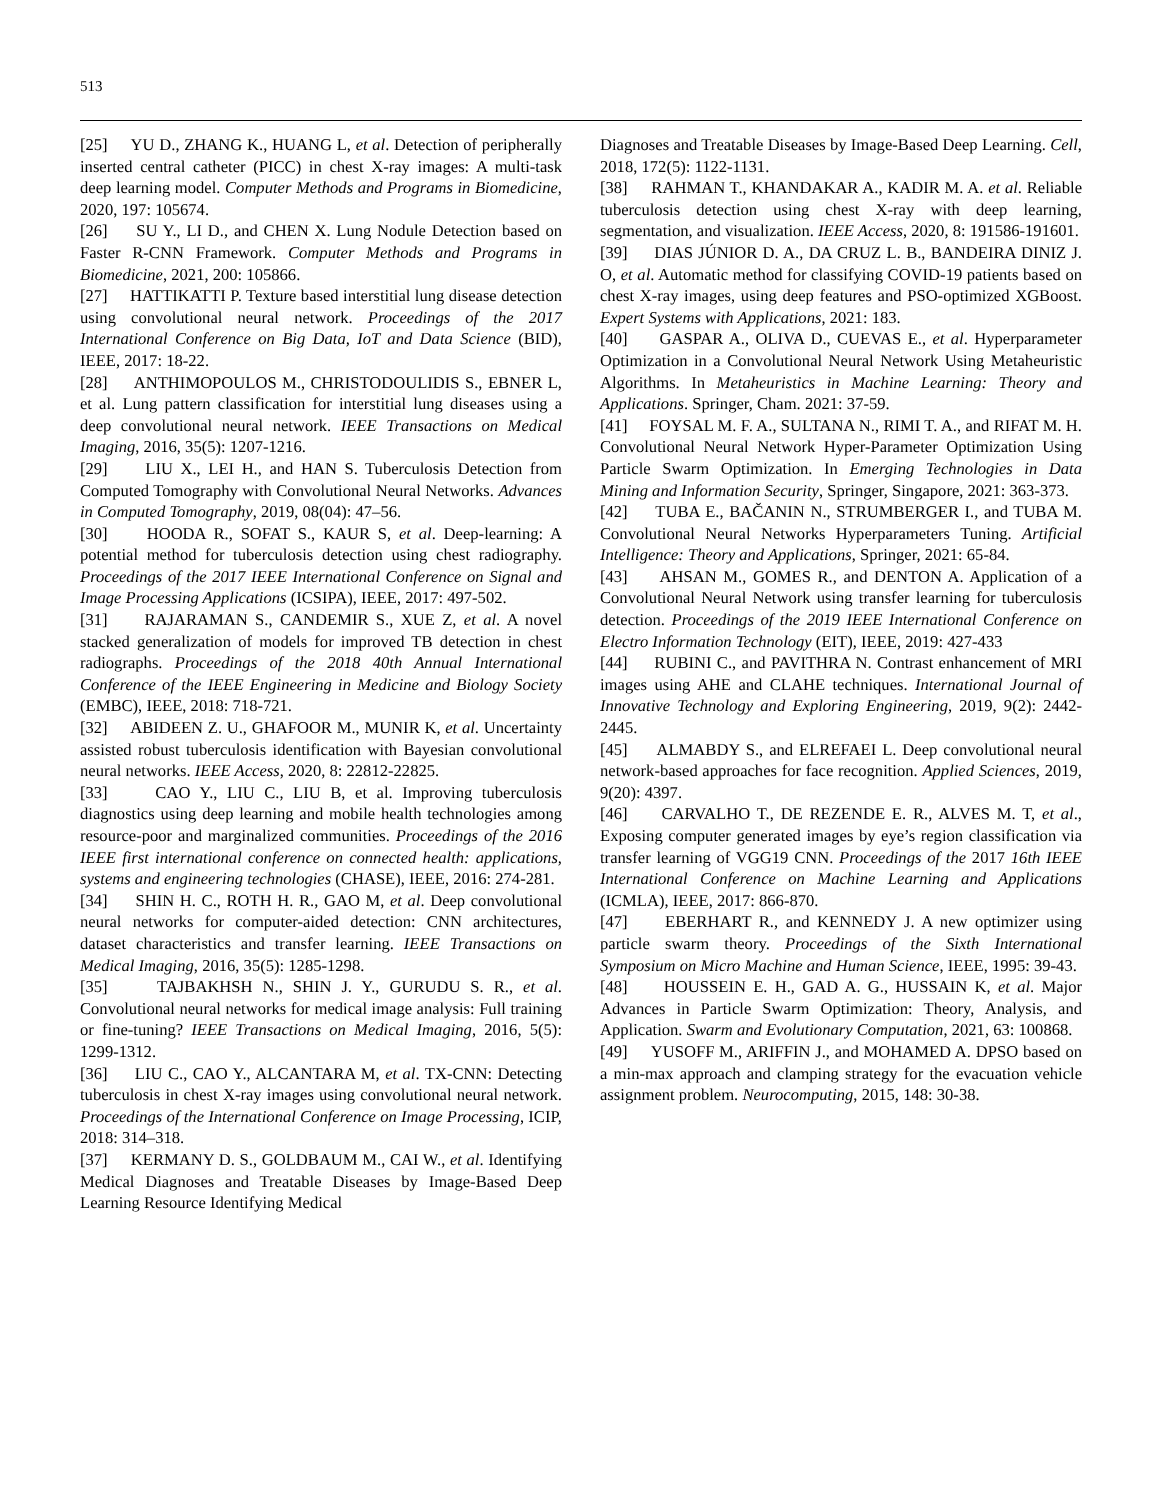513
[25] YU D., ZHANG K., HUANG L, et al. Detection of peripherally inserted central catheter (PICC) in chest X-ray images: A multi-task deep learning model. Computer Methods and Programs in Biomedicine, 2020, 197: 105674.
[26] SU Y., LI D., and CHEN X. Lung Nodule Detection based on Faster R-CNN Framework. Computer Methods and Programs in Biomedicine, 2021, 200: 105866.
[27] HATTIKATTI P. Texture based interstitial lung disease detection using convolutional neural network. Proceedings of the 2017 International Conference on Big Data, IoT and Data Science (BID), IEEE, 2017: 18-22.
[28] ANTHIMOPOULOS M., CHRISTODOULIDIS S., EBNER L, et al. Lung pattern classification for interstitial lung diseases using a deep convolutional neural network. IEEE Transactions on Medical Imaging, 2016, 35(5): 1207-1216.
[29] LIU X., LEI H., and HAN S. Tuberculosis Detection from Computed Tomography with Convolutional Neural Networks. Advances in Computed Tomography, 2019, 08(04): 47–56.
[30] HOODA R., SOFAT S., KAUR S, et al. Deep-learning: A potential method for tuberculosis detection using chest radiography. Proceedings of the 2017 IEEE International Conference on Signal and Image Processing Applications (ICSIPA), IEEE, 2017: 497-502.
[31] RAJARAMAN S., CANDEMIR S., XUE Z, et al. A novel stacked generalization of models for improved TB detection in chest radiographs. Proceedings of the 2018 40th Annual International Conference of the IEEE Engineering in Medicine and Biology Society (EMBC), IEEE, 2018: 718-721.
[32] ABIDEEN Z. U., GHAFOOR M., MUNIR K, et al. Uncertainty assisted robust tuberculosis identification with Bayesian convolutional neural networks. IEEE Access, 2020, 8: 22812-22825.
[33] CAO Y., LIU C., LIU B, et al. Improving tuberculosis diagnostics using deep learning and mobile health technologies among resource-poor and marginalized communities. Proceedings of the 2016 IEEE first international conference on connected health: applications, systems and engineering technologies (CHASE), IEEE, 2016: 274-281.
[34] SHIN H. C., ROTH H. R., GAO M, et al. Deep convolutional neural networks for computer-aided detection: CNN architectures, dataset characteristics and transfer learning. IEEE Transactions on Medical Imaging, 2016, 35(5): 1285-1298.
[35] TAJBAKHSH N., SHIN J. Y., GURUDU S. R., et al. Convolutional neural networks for medical image analysis: Full training or fine-tuning? IEEE Transactions on Medical Imaging, 2016, 5(5): 1299-1312.
[36] LIU C., CAO Y., ALCANTARA M, et al. TX-CNN: Detecting tuberculosis in chest X-ray images using convolutional neural network. Proceedings of the International Conference on Image Processing, ICIP, 2018: 314–318.
[37] KERMANY D. S., GOLDBAUM M., CAI W., et al. Identifying Medical Diagnoses and Treatable Diseases by Image-Based Deep Learning Resource Identifying Medical
Diagnoses and Treatable Diseases by Image-Based Deep Learning. Cell, 2018, 172(5): 1122-1131.
[38] RAHMAN T., KHANDAKAR A., KADIR M. A. et al. Reliable tuberculosis detection using chest X-ray with deep learning, segmentation, and visualization. IEEE Access, 2020, 8: 191586-191601.
[39] DIAS JÚNIOR D. A., DA CRUZ L. B., BANDEIRA DINIZ J. O, et al. Automatic method for classifying COVID-19 patients based on chest X-ray images, using deep features and PSO-optimized XGBoost. Expert Systems with Applications, 2021: 183.
[40] GASPAR A., OLIVA D., CUEVAS E., et al. Hyperparameter Optimization in a Convolutional Neural Network Using Metaheuristic Algorithms. In Metaheuristics in Machine Learning: Theory and Applications. Springer, Cham. 2021: 37-59.
[41] FOYSAL M. F. A., SULTANA N., RIMI T. A., and RIFAT M. H. Convolutional Neural Network Hyper-Parameter Optimization Using Particle Swarm Optimization. In Emerging Technologies in Data Mining and Information Security, Springer, Singapore, 2021: 363-373.
[42] TUBA E., BAČANIN N., STRUMBERGER I., and TUBA M. Convolutional Neural Networks Hyperparameters Tuning. Artificial Intelligence: Theory and Applications, Springer, 2021: 65-84.
[43] AHSAN M., GOMES R., and DENTON A. Application of a Convolutional Neural Network using transfer learning for tuberculosis detection. Proceedings of the 2019 IEEE International Conference on Electro Information Technology (EIT), IEEE, 2019: 427-433
[44] RUBINI C., and PAVITHRA N. Contrast enhancement of MRI images using AHE and CLAHE techniques. International Journal of Innovative Technology and Exploring Engineering, 2019, 9(2): 2442-2445.
[45] ALMABDY S., and ELREFAEI L. Deep convolutional neural network-based approaches for face recognition. Applied Sciences, 2019, 9(20): 4397.
[46] CARVALHO T., DE REZENDE E. R., ALVES M. T, et al., Exposing computer generated images by eye’s region classification via transfer learning of VGG19 CNN. Proceedings of the 2017 16th IEEE International Conference on Machine Learning and Applications (ICMLA), IEEE, 2017: 866-870.
[47] EBERHART R., and KENNEDY J. A new optimizer using particle swarm theory. Proceedings of the Sixth International Symposium on Micro Machine and Human Science, IEEE, 1995: 39-43.
[48] HOUSSEIN E. H., GAD A. G., HUSSAIN K, et al. Major Advances in Particle Swarm Optimization: Theory, Analysis, and Application. Swarm and Evolutionary Computation, 2021, 63: 100868.
[49] YUSOFF M., ARIFFIN J., and MOHAMED A. DPSO based on a min-max approach and clamping strategy for the evacuation vehicle assignment problem. Neurocomputing, 2015, 148: 30-38.